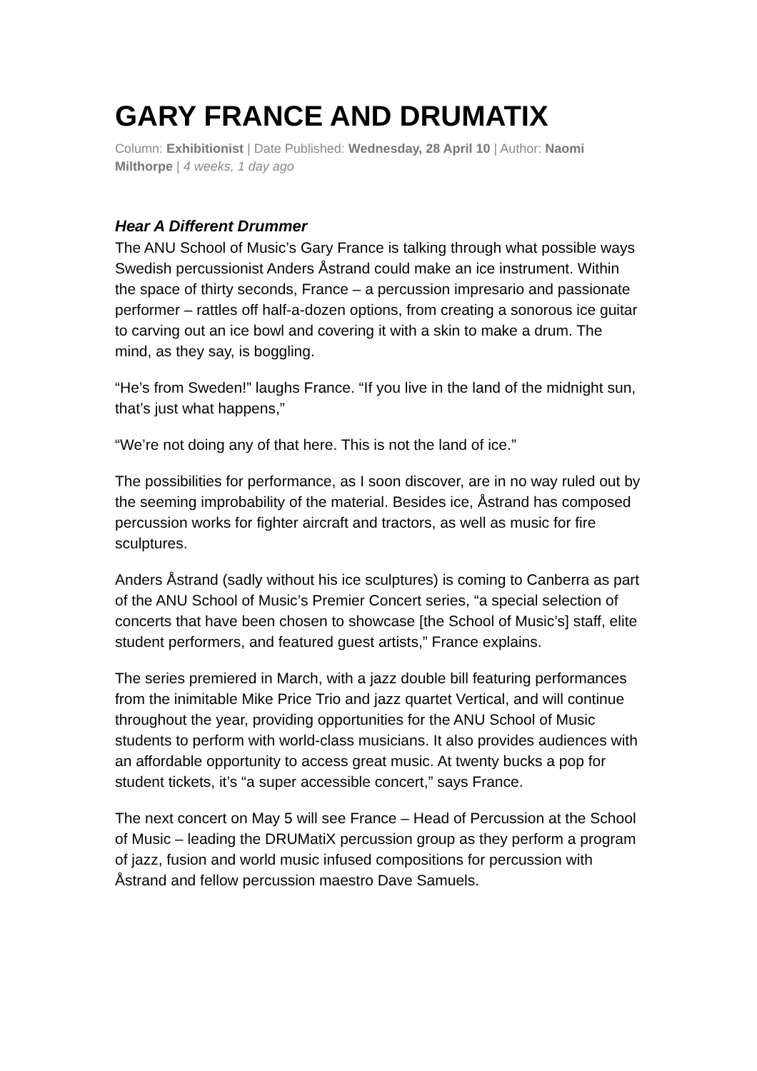GARY FRANCE AND DRUMATIX
Column: Exhibitionist | Date Published: Wednesday, 28 April 10 | Author: Naomi Milthorpe | 4 weeks, 1 day ago
Hear A Different Drummer
The ANU School of Music’s Gary France is talking through what possible ways Swedish percussionist Anders Åstrand could make an ice instrument. Within the space of thirty seconds, France – a percussion impresario and passionate performer – rattles off half-a-dozen options, from creating a sonorous ice guitar to carving out an ice bowl and covering it with a skin to make a drum. The mind, as they say, is boggling.
“He’s from Sweden!” laughs France. “If you live in the land of the midnight sun, that’s just what happens,”
“We’re not doing any of that here. This is not the land of ice.”
The possibilities for performance, as I soon discover, are in no way ruled out by the seeming improbability of the material. Besides ice, Åstrand has composed percussion works for fighter aircraft and tractors, as well as music for fire sculptures.
Anders Åstrand (sadly without his ice sculptures) is coming to Canberra as part of the ANU School of Music’s Premier Concert series, “a special selection of concerts that have been chosen to showcase [the School of Music’s] staff, elite student performers, and featured guest artists,” France explains.
The series premiered in March, with a jazz double bill featuring performances from the inimitable Mike Price Trio and jazz quartet Vertical, and will continue throughout the year, providing opportunities for the ANU School of Music students to perform with world-class musicians. It also provides audiences with an affordable opportunity to access great music. At twenty bucks a pop for student tickets, it’s “a super accessible concert,” says France.
The next concert on May 5 will see France – Head of Percussion at the School of Music – leading the DRUMatiX percussion group as they perform a program of jazz, fusion and world music infused compositions for percussion with Åstrand and fellow percussion maestro Dave Samuels.